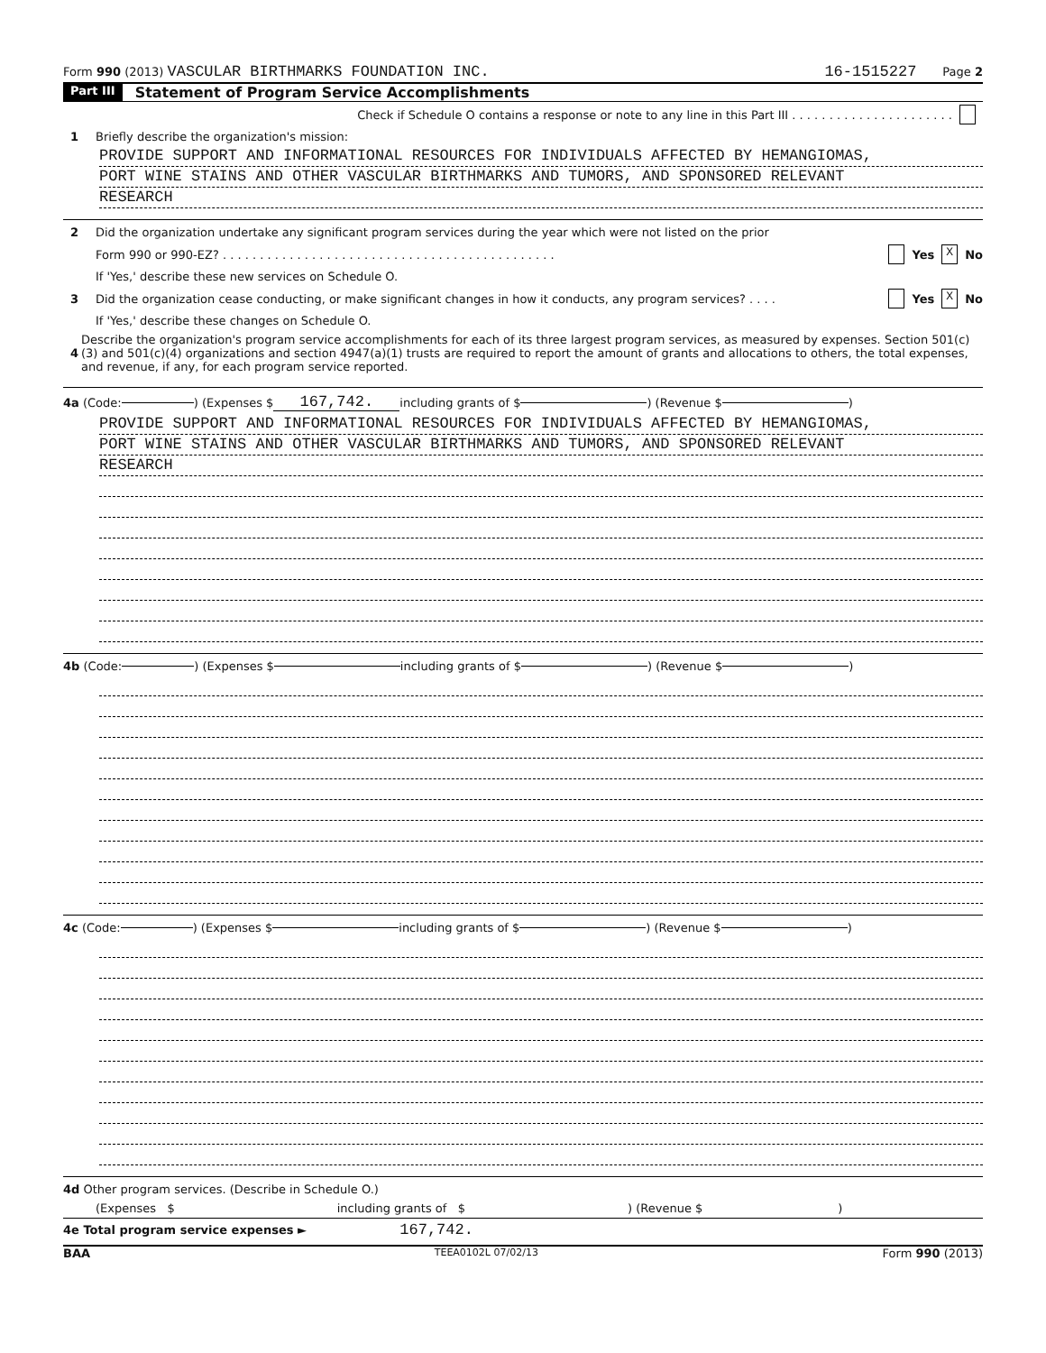Form 990 (2013) VASCULAR BIRTHMARKS FOUNDATION INC. 16-1515227 Page 2
Part III Statement of Program Service Accomplishments
Check if Schedule O contains a response or note to any line in this Part III . . . . . . . . . . . . . . . . . . . . . .
1 Briefly describe the organization's mission:
PROVIDE SUPPORT AND INFORMATIONAL RESOURCES FOR INDIVIDUALS AFFECTED BY HEMANGIOMAS,
PORT WINE STAINS AND OTHER VASCULAR BIRTHMARKS AND TUMORS, AND SPONSORED RELEVANT
RESEARCH
2 Did the organization undertake any significant program services during the year which were not listed on the prior
Form 990 or 990-EZ? . . . . . . . . . . . . . . . . . . . . . . . . . . . . . . . . . . . . . . . . . . . . . Yes X No
If 'Yes,' describe these new services on Schedule O.
3 Did the organization cease conducting, or make significant changes in how it conducts, any program services? . . . . Yes X No
If 'Yes,' describe these changes on Schedule O.
4 Describe the organization's program service accomplishments for each of its three largest program services, as measured by expenses. Section 501(c)(3) and 501(c)(4) organizations and section 4947(a)(1) trusts are required to report the amount of grants and allocations to others, the total expenses, and revenue, if any, for each program service reported.
4a (Code: ) (Expenses $ 167,742. including grants of $ ) (Revenue $ )
PROVIDE SUPPORT AND INFORMATIONAL RESOURCES FOR INDIVIDUALS AFFECTED BY HEMANGIOMAS,
PORT WINE STAINS AND OTHER VASCULAR BIRTHMARKS AND TUMORS, AND SPONSORED RELEVANT
RESEARCH
4b (Code: ) (Expenses $ including grants of $ ) (Revenue $ )
4c (Code: ) (Expenses $ including grants of $ ) (Revenue $ )
4d Other program services. (Describe in Schedule O.)
(Expenses $ including grants of $ ) (Revenue $ )
4e Total program service expenses ► 167,742.
BAA TEEA0102L 07/02/13 Form 990 (2013)